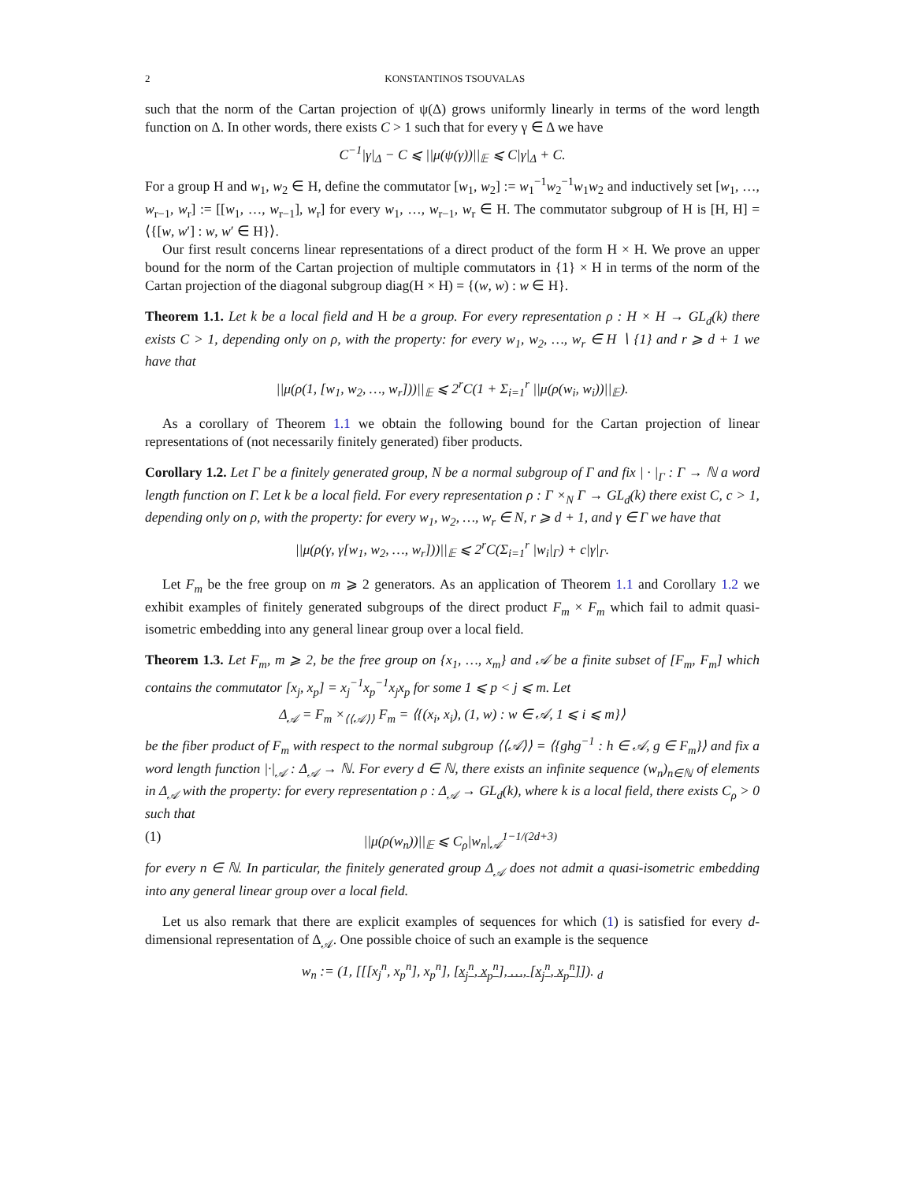2 KONSTANTINOS TSOUVALAS
such that the norm of the Cartan projection of ψ(Δ) grows uniformly linearly in terms of the word length function on Δ. In other words, there exists C > 1 such that for every γ ∈ Δ we have
C<sup>−1</sup>|γ|<sub>Δ</sub> − C ⩽ ||μ(ψ(γ))||<sub>𝔼</sub> ⩽ C|γ|<sub>Δ</sub> + C.
For a group H and w<sub>1</sub>, w<sub>2</sub> ∈ H, define the commutator [w<sub>1</sub>, w<sub>2</sub>] := w<sub>1</sub><sup>−1</sup>w<sub>2</sub><sup>−1</sup>w<sub>1</sub>w<sub>2</sub> and inductively set [w<sub>1</sub>, …, w<sub>r−1</sub>, w<sub>r</sub>] := [[w<sub>1</sub>, …, w<sub>r−1</sub>], w<sub>r</sub>] for every w<sub>1</sub>, …, w<sub>r−1</sub>, w<sub>r</sub> ∈ H. The commutator subgroup of H is [H, H] = ⟨{[w, w′] : w, w′ ∈ H}⟩.
Our first result concerns linear representations of a direct product of the form H × H. We prove an upper bound for the norm of the Cartan projection of multiple commutators in {1} × H in terms of the norm of the Cartan projection of the diagonal subgroup diag(H × H) = {(w, w) : w ∈ H}.
Theorem 1.1. Let k be a local field and H be a group. For every representation ρ : H × H → GL<sub>d</sub>(k) there exists C > 1, depending only on ρ, with the property: for every w<sub>1</sub>, w<sub>2</sub>, …, w<sub>r</sub> ∈ H ∖ {1} and r ⩾ d + 1 we have that
||μ(ρ(1, [w<sub>1</sub>, w<sub>2</sub>, …, w<sub>r</sub>]))||<sub>𝔼</sub> ⩽ 2<sup>r</sup>C(1 + Σ<sub>i=1</sub><sup>r</sup> ||μ(ρ(w<sub>i</sub>, w<sub>i</sub>))||<sub>𝔼</sub>).
As a corollary of Theorem 1.1 we obtain the following bound for the Cartan projection of linear representations of (not necessarily finitely generated) fiber products.
Corollary 1.2. Let Γ be a finitely generated group, N be a normal subgroup of Γ and fix | · |<sub>Γ</sub> : Γ → ℕ a word length function on Γ. Let k be a local field. For every representation ρ : Γ ×<sub>N</sub> Γ → GL<sub>d</sub>(k) there exist C, c > 1, depending only on ρ, with the property: for every w<sub>1</sub>, w<sub>2</sub>, …, w<sub>r</sub> ∈ N, r ⩾ d + 1, and γ ∈ Γ we have that
||μ(ρ(γ, γ[w<sub>1</sub>, w<sub>2</sub>, …, w<sub>r</sub>]))||<sub>𝔼</sub> ⩽ 2<sup>r</sup>C(Σ<sub>i=1</sub><sup>r</sup> |w<sub>i</sub>|<sub>Γ</sub>) + c|γ|<sub>Γ</sub>.
Let F<sub>m</sub> be the free group on m ⩾ 2 generators. As an application of Theorem 1.1 and Corollary 1.2 we exhibit examples of finitely generated subgroups of the direct product F<sub>m</sub> × F<sub>m</sub> which fail to admit quasi-isometric embedding into any general linear group over a local field.
Theorem 1.3. Let F<sub>m</sub>, m ⩾ 2, be the free group on {x<sub>1</sub>, …, x<sub>m</sub>} and 𝒜 be a finite subset of [F<sub>m</sub>, F<sub>m</sub>] which contains the commutator [x<sub>j</sub>, x<sub>p</sub>] = x<sub>j</sub><sup>−1</sup>x<sub>p</sub><sup>−1</sup>x<sub>j</sub>x<sub>p</sub> for some 1 ⩽ p < j ⩽ m. Let
Δ<sub>𝒜</sub> = F<sub>m</sub> ×<sub>⟨⟨𝒜⟩⟩</sub> F<sub>m</sub> = ⟨{(x<sub>i</sub>, x<sub>i</sub>), (1, w) : w ∈ 𝒜, 1 ⩽ i ⩽ m}⟩
be the fiber product of F<sub>m</sub> with respect to the normal subgroup ⟨⟨𝒜⟩⟩ = ⟨{ghg<sup>−1</sup> : h ∈ 𝒜, g ∈ F<sub>m</sub>}⟩ and fix a word length function |·|<sub>𝒜</sub> : Δ<sub>𝒜</sub> → ℕ. For every d ∈ ℕ, there exists an infinite sequence (w<sub>n</sub>)<sub>n∈ℕ</sub> of elements in Δ<sub>𝒜</sub> with the property: for every representation ρ : Δ<sub>𝒜</sub> → GL<sub>d</sub>(k), where k is a local field, there exists C<sub>ρ</sub> > 0 such that
(1) ||μ(ρ(w<sub>n</sub>))||<sub>𝔼</sub> ⩽ C<sub>ρ</sub>|w<sub>n</sub>|<sub>𝒜</sub><sup>1−1/(2d+3)</sup>
for every n ∈ ℕ. In particular, the finitely generated group Δ<sub>𝒜</sub> does not admit a quasi-isometric embedding into any general linear group over a local field.
Let us also remark that there are explicit examples of sequences for which (1) is satisfied for every d-dimensional representation of Δ<sub>𝒜</sub>. One possible choice of such an example is the sequence
w<sub>n</sub> := (1, [[[x<sub>j</sub><sup>n</sup>, x<sub>p</sub><sup>n</sup>], x<sub>p</sub><sup>n</sup>], [x<sub>j</sub><sup>n</sup>, x<sub>p</sub><sup>n</sup>], …, [x<sub>j</sub><sup>n</sup>, x<sub>p</sub><sup>n</sup>]]). <sub>d</sub>